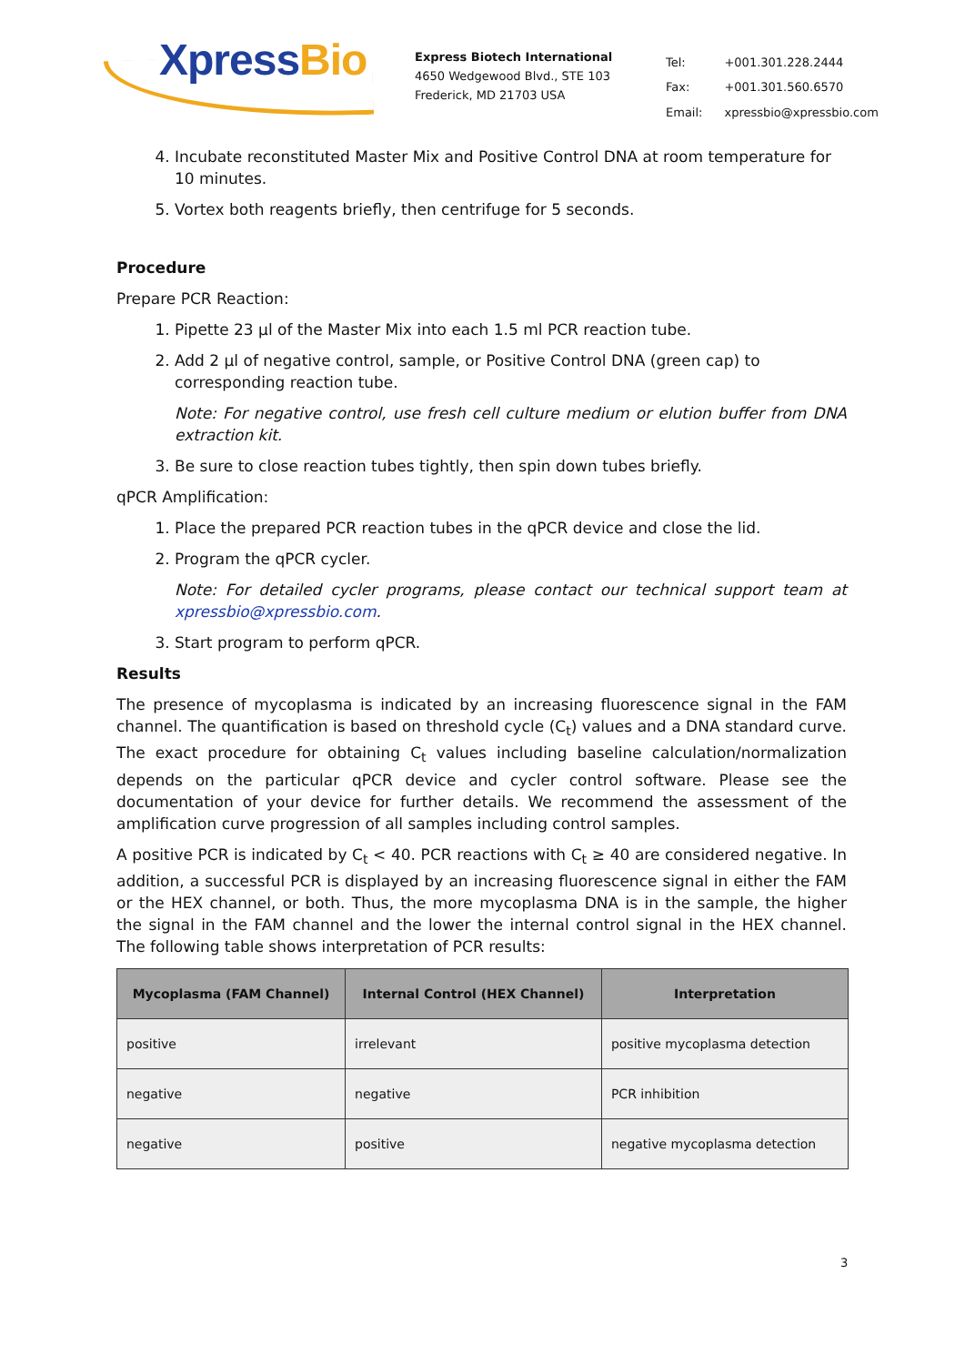XpressBio
Express Biotech International
4650 Wedgewood Blvd., STE 103
Frederick, MD 21703 USA
| Tel: | +001.301.228.2444 |
| Fax: | +001.301.560.6570 |
| Email: | xpressbio@xpressbio.com |
4. Incubate reconstituted Master Mix and Positive Control DNA at room temperature for 10 minutes.
5. Vortex both reagents briefly, then centrifuge for 5 seconds.
Procedure
Prepare PCR Reaction:
1. Pipette 23 µl of the Master Mix into each 1.5 ml PCR reaction tube.
2. Add 2 µl of negative control, sample, or Positive Control DNA (green cap) to corresponding reaction tube.
Note: For negative control, use fresh cell culture medium or elution buffer from DNA extraction kit.
3. Be sure to close reaction tubes tightly, then spin down tubes briefly.
qPCR Amplification:
1. Place the prepared PCR reaction tubes in the qPCR device and close the lid.
2. Program the qPCR cycler.
Note: For detailed cycler programs, please contact our technical support team at xpressbio@xpressbio.com.
3. Start program to perform qPCR.
Results
The presence of mycoplasma is indicated by an increasing fluorescence signal in the FAM channel. The quantification is based on threshold cycle (C<sub>t</sub>) values and a DNA standard curve. The exact procedure for obtaining C<sub>t</sub> values including baseline calculation/normalization depends on the particular qPCR device and cycler control software. Please see the documentation of your device for further details. We recommend the assessment of the amplification curve progression of all samples including control samples.
A positive PCR is indicated by C<sub>t</sub> < 40. PCR reactions with C<sub>t</sub> ≥ 40 are considered negative. In addition, a successful PCR is displayed by an increasing fluorescence signal in either the FAM or the HEX channel, or both. Thus, the more mycoplasma DNA is in the sample, the higher the signal in the FAM channel and the lower the internal control signal in the HEX channel. The following table shows interpretation of PCR results:
| Mycoplasma (FAM Channel) | Internal Control (HEX Channel) | Interpretation |
| --- | --- | --- |
| positive | irrelevant | positive mycoplasma detection |
| negative | negative | PCR inhibition |
| negative | positive | negative mycoplasma detection |
3